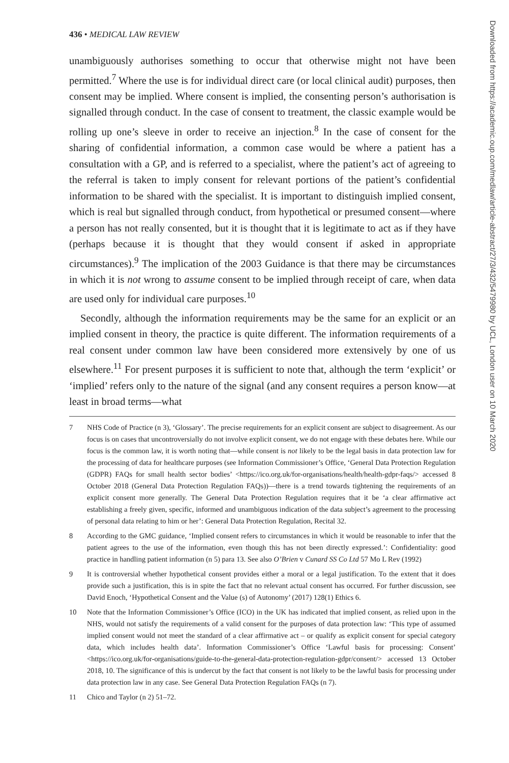436 • MEDICAL LAW REVIEW
unambiguously authorises something to occur that otherwise might not have been permitted.<sup>7</sup> Where the use is for individual direct care (or local clinical audit) purposes, then consent may be implied. Where consent is implied, the consenting person’s authorisation is signalled through conduct. In the case of consent to treatment, the classic example would be rolling up one’s sleeve in order to receive an injection.<sup>8</sup> In the case of consent for the sharing of confidential information, a common case would be where a patient has a consultation with a GP, and is referred to a specialist, where the patient’s act of agreeing to the referral is taken to imply consent for relevant portions of the patient’s confidential information to be shared with the specialist. It is important to distinguish implied consent, which is real but signalled through conduct, from hypothetical or presumed consent—where a person has not really consented, but it is thought that it is legitimate to act as if they have (perhaps because it is thought that they would consent if asked in appropriate circumstances).<sup>9</sup> The implication of the 2003 Guidance is that there may be circumstances in which it is not wrong to assume consent to be implied through receipt of care, when data are used only for individual care purposes.<sup>10</sup>
Secondly, although the information requirements may be the same for an explicit or an implied consent in theory, the practice is quite different. The information requirements of a real consent under common law have been considered more extensively by one of us elsewhere.<sup>11</sup> For present purposes it is sufficient to note that, although the term ‘explicit’ or ‘implied’ refers only to the nature of the signal (and any consent requires a person know—at least in broad terms—what
7 NHS Code of Practice (n 3), ‘Glossary’. The precise requirements for an explicit consent are subject to disagreement. As our focus is on cases that uncontroversially do not involve explicit consent, we do not engage with these debates here. While our focus is the common law, it is worth noting that—while consent is not likely to be the legal basis in data protection law for the processing of data for healthcare purposes (see Information Commissioner’s Office, ‘General Data Protection Regulation (GDPR) FAQs for small health sector bodies’ <https://ico.org.uk/for-organisations/health/health-gdpr-faqs/> accessed 8 October 2018 (General Data Protection Regulation FAQs))—there is a trend towards tightening the requirements of an explicit consent more generally. The General Data Protection Regulation requires that it be ‘a clear affirmative act establishing a freely given, specific, informed and unambiguous indication of the data subject’s agreement to the processing of personal data relating to him or her’: General Data Protection Regulation, Recital 32.
8 According to the GMC guidance, ‘Implied consent refers to circumstances in which it would be reasonable to infer that the patient agrees to the use of the information, even though this has not been directly expressed.’: Confidentiality: good practice in handling patient information (n 5) para 13. See also O’Brien v Cunard SS Co Ltd 57 Mo L Rev (1992)
9 It is controversial whether hypothetical consent provides either a moral or a legal justification. To the extent that it does provide such a justification, this is in spite the fact that no relevant actual consent has occurred. For further discussion, see David Enoch, ‘Hypothetical Consent and the Value (s) of Autonomy’ (2017) 128(1) Ethics 6.
10 Note that the Information Commissioner’s Office (ICO) in the UK has indicated that implied consent, as relied upon in the NHS, would not satisfy the requirements of a valid consent for the purposes of data protection law: ‘This type of assumed implied consent would not meet the standard of a clear affirmative act – or qualify as explicit consent for special category data, which includes health data’. Information Commissioner’s Office ‘Lawful basis for processing: Consent’ <https://ico.org.uk/for-organisations/guide-to-the-general-data-protection-regulation-gdpr/consent/> accessed 13 October 2018, 10. The significance of this is undercut by the fact that consent is not likely to be the lawful basis for processing under data protection law in any case. See General Data Protection Regulation FAQs (n 7).
11 Chico and Taylor (n 2) 51–72.
Downloaded from https://academic.oup.com/medlaw/article-abstract/27/3/432/5479980 by UCL, London user on 10 March 2020